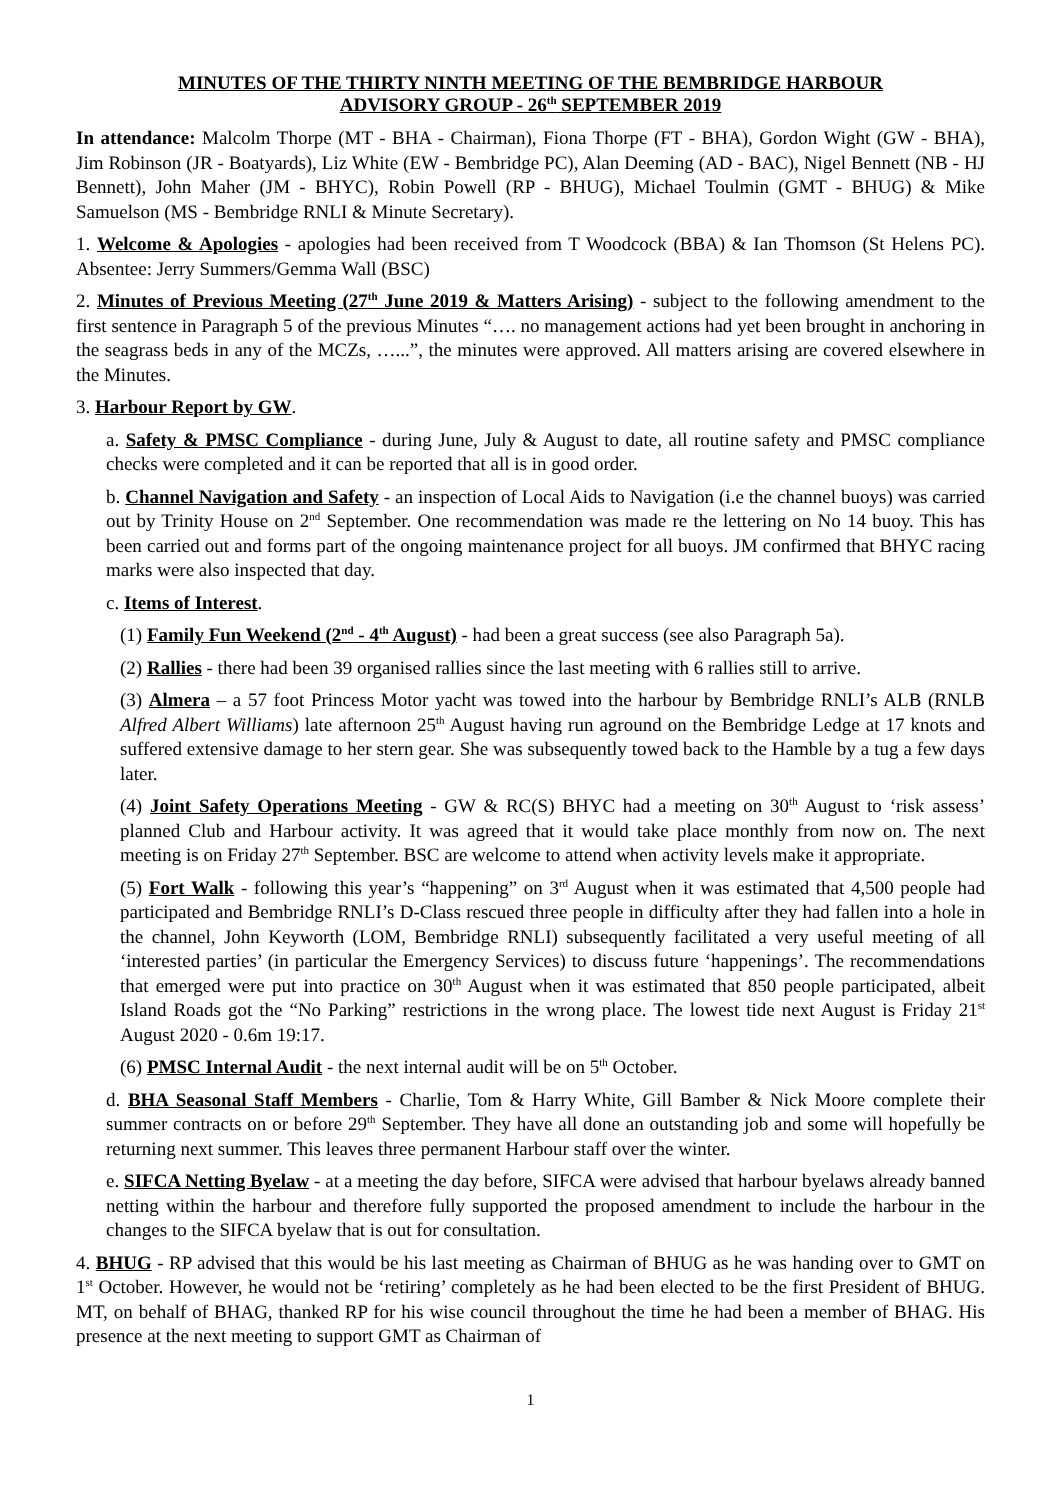MINUTES OF THE THIRTY NINTH MEETING OF THE BEMBRIDGE HARBOUR
ADVISORY GROUP - 26<sup>th</sup> SEPTEMBER 2019
In attendance: Malcolm Thorpe (MT - BHA - Chairman), Fiona Thorpe (FT - BHA), Gordon Wight (GW - BHA), Jim Robinson (JR - Boatyards), Liz White (EW - Bembridge PC), Alan Deeming (AD - BAC), Nigel Bennett (NB - HJ Bennett), John Maher (JM - BHYC), Robin Powell (RP - BHUG), Michael Toulmin (GMT - BHUG) & Mike Samuelson (MS - Bembridge RNLI & Minute Secretary).
1. Welcome & Apologies - apologies had been received from T Woodcock (BBA) & Ian Thomson (St Helens PC). Absentee: Jerry Summers/Gemma Wall (BSC)
2. Minutes of Previous Meeting (27<sup>th</sup> June 2019 & Matters Arising) - subject to the following amendment to the first sentence in Paragraph 5 of the previous Minutes “…. no management actions had yet been brought in anchoring in the seagrass beds in any of the MCZs, …...”, the minutes were approved. All matters arising are covered elsewhere in the Minutes.
3. Harbour Report by GW.
a. Safety & PMSC Compliance - during June, July & August to date, all routine safety and PMSC compliance checks were completed and it can be reported that all is in good order.
b. Channel Navigation and Safety - an inspection of Local Aids to Navigation (i.e the channel buoys) was carried out by Trinity House on 2<sup>nd</sup> September. One recommendation was made re the lettering on No 14 buoy. This has been carried out and forms part of the ongoing maintenance project for all buoys. JM confirmed that BHYC racing marks were also inspected that day.
c. Items of Interest.
(1) Family Fun Weekend (2<sup>nd</sup> - 4<sup>th</sup> August) - had been a great success (see also Paragraph 5a).
(2) Rallies - there had been 39 organised rallies since the last meeting with 6 rallies still to arrive.
(3) Almera – a 57 foot Princess Motor yacht was towed into the harbour by Bembridge RNLI’s ALB (RNLB Alfred Albert Williams) late afternoon 25<sup>th</sup> August having run aground on the Bembridge Ledge at 17 knots and suffered extensive damage to her stern gear. She was subsequently towed back to the Hamble by a tug a few days later.
(4) Joint Safety Operations Meeting - GW & RC(S) BHYC had a meeting on 30<sup>th</sup> August to ‘risk assess’ planned Club and Harbour activity. It was agreed that it would take place monthly from now on. The next meeting is on Friday 27<sup>th</sup> September. BSC are welcome to attend when activity levels make it appropriate.
(5) Fort Walk - following this year’s “happening” on 3<sup>rd</sup> August when it was estimated that 4,500 people had participated and Bembridge RNLI’s D-Class rescued three people in difficulty after they had fallen into a hole in the channel, John Keyworth (LOM, Bembridge RNLI) subsequently facilitated a very useful meeting of all ‘interested parties’ (in particular the Emergency Services) to discuss future ‘happenings’. The recommendations that emerged were put into practice on 30<sup>th</sup> August when it was estimated that 850 people participated, albeit Island Roads got the “No Parking” restrictions in the wrong place. The lowest tide next August is Friday 21<sup>st</sup> August 2020 - 0.6m 19:17.
(6) PMSC Internal Audit - the next internal audit will be on 5<sup>th</sup> October.
d. BHA Seasonal Staff Members - Charlie, Tom & Harry White, Gill Bamber & Nick Moore complete their summer contracts on or before 29<sup>th</sup> September. They have all done an outstanding job and some will hopefully be returning next summer. This leaves three permanent Harbour staff over the winter.
e. SIFCA Netting Byelaw - at a meeting the day before, SIFCA were advised that harbour byelaws already banned netting within the harbour and therefore fully supported the proposed amendment to include the harbour in the changes to the SIFCA byelaw that is out for consultation.
4. BHUG - RP advised that this would be his last meeting as Chairman of BHUG as he was handing over to GMT on 1<sup>st</sup> October. However, he would not be ‘retiring’ completely as he had been elected to be the first President of BHUG. MT, on behalf of BHAG, thanked RP for his wise council throughout the time he had been a member of BHAG. His presence at the next meeting to support GMT as Chairman of
1